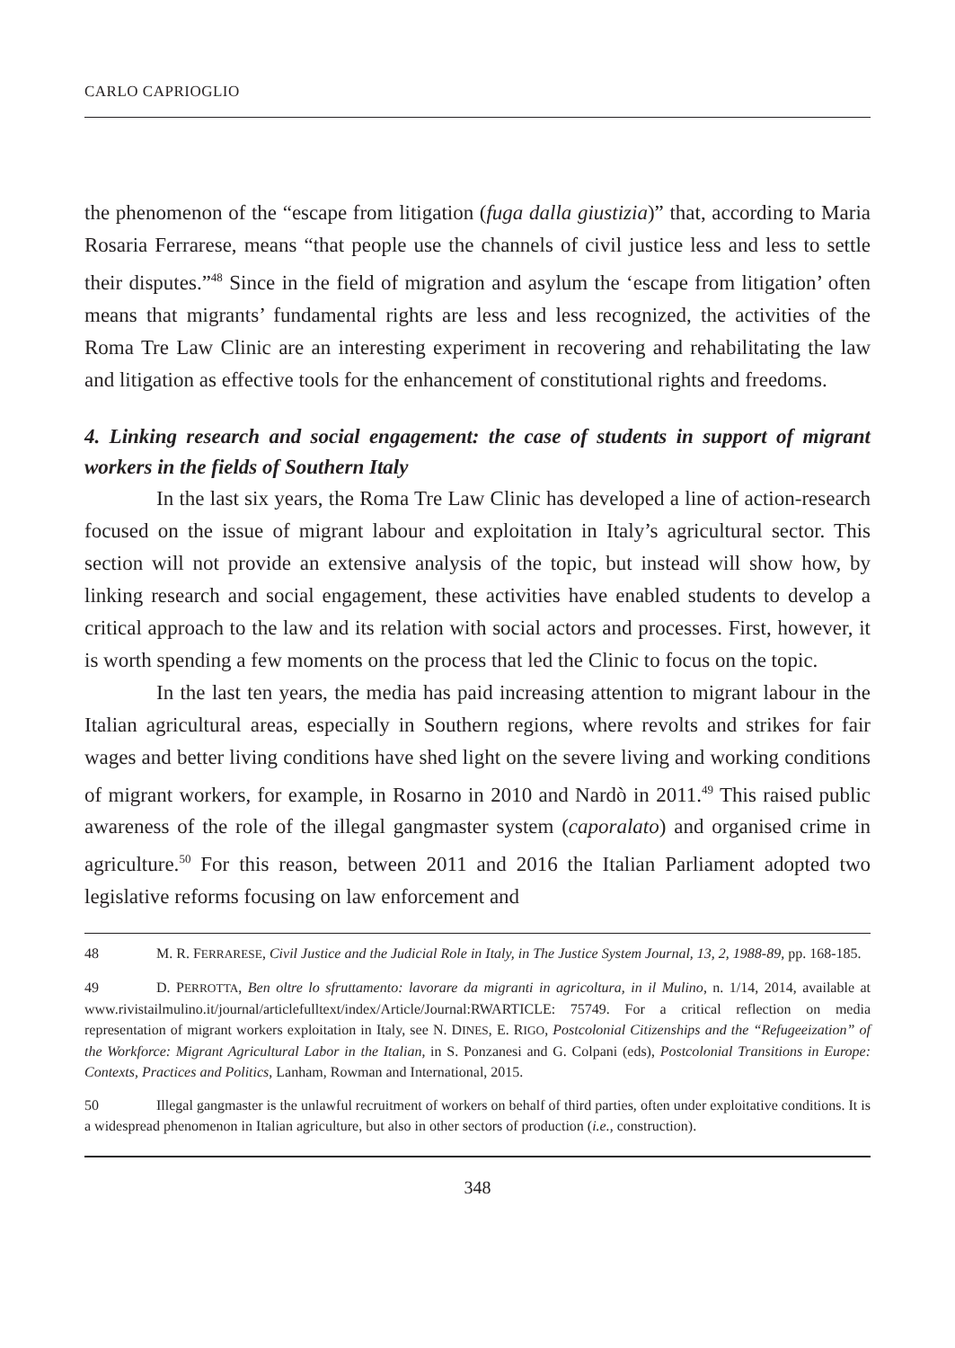CARLO CAPRIOGLIO
the phenomenon of the “escape from litigation (fuga dalla giustizia)” that, according to Maria Rosaria Ferrarese, means “that people use the channels of civil justice less and less to settle their disputes.”<sup>48</sup> Since in the field of migration and asylum the ‘escape from litigation’ often means that migrants’ fundamental rights are less and less recognized, the activities of the Roma Tre Law Clinic are an interesting experiment in recovering and rehabilitating the law and litigation as effective tools for the enhancement of constitutional rights and freedoms.
4. Linking research and social engagement: the case of students in support of migrant workers in the fields of Southern Italy
In the last six years, the Roma Tre Law Clinic has developed a line of action-research focused on the issue of migrant labour and exploitation in Italy’s agricultural sector. This section will not provide an extensive analysis of the topic, but instead will show how, by linking research and social engagement, these activities have enabled students to develop a critical approach to the law and its relation with social actors and processes. First, however, it is worth spending a few moments on the process that led the Clinic to focus on the topic.
In the last ten years, the media has paid increasing attention to migrant labour in the Italian agricultural areas, especially in Southern regions, where revolts and strikes for fair wages and better living conditions have shed light on the severe living and working conditions of migrant workers, for example, in Rosarno in 2010 and Nardò in 2011.<sup>49</sup> This raised public awareness of the role of the illegal gangmaster system (caporalato) and organised crime in agriculture.<sup>50</sup> For this reason, between 2011 and 2016 the Italian Parliament adopted two legislative reforms focusing on law enforcement and
48 M. R. FERRARESE, Civil Justice and the Judicial Role in Italy, in The Justice System Journal, 13, 2, 1988-89, pp. 168-185.
49 D. PERROTTA, Ben oltre lo sfruttamento: lavorare da migranti in agricoltura, in il Mulino, n. 1/14, 2014, available at www.rivistailmulino.it/journal/articlefulltext/index/Article/Journal:RWARTICLE: 75749. For a critical reflection on media representation of migrant workers exploitation in Italy, see N. DINES, E. RIGO, Postcolonial Citizenships and the “Refugeeization” of the Workforce: Migrant Agricultural Labor in the Italian, in S. Ponzanesi and G. Colpani (eds), Postcolonial Transitions in Europe: Contexts, Practices and Politics, Lanham, Rowman and International, 2015.
50 Illegal gangmaster is the unlawful recruitment of workers on behalf of third parties, often under exploitative conditions. It is a widespread phenomenon in Italian agriculture, but also in other sectors of production (i.e., construction).
348